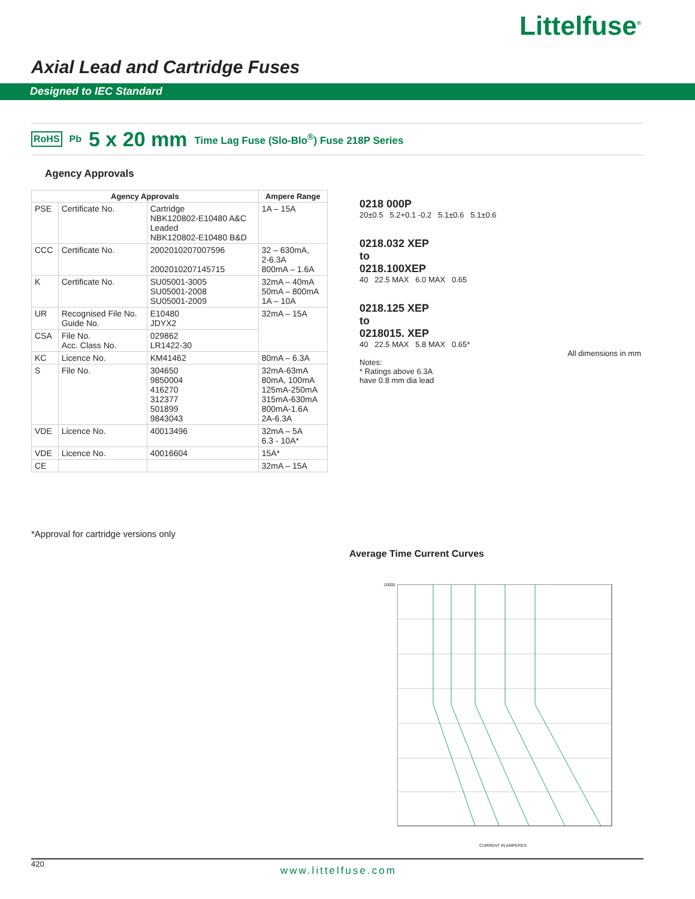Littelfuse<sup>®</sup>
Axial Lead and Cartridge Fuses
Designed to IEC Standard
RoHS Pb 5 x 20 mm Time Lag Fuse (Slo-Blo<sup>®</sup>) Fuse 218P Series
Agency Approvals
| Agency Approvals | | | Ampere Range |
| --- | --- | --- | --- |
| PSE | Certificate No. | Cartridge NBK120802-E10480 A&C Leaded NBK120802-E10480 B&D | 1A – 15A |
| CCC | Certificate No. | 2002010207007596 2002010207145715 | 32 – 630mA, 2-6.3A 800mA – 1.6A |
| K | Certificate No. | SU05001-3005 SU05001-2008 SU05001-2009 | 32mA – 40mA 50mA – 800mA 1A – 10A |
| UR | Recognised File No. Guide No. | E10480 JDYX2 | 32mA – 15A |
| CSA | File No. Acc. Class No. | 029862 LR1422-30 | |
| KC | Licence No. | KM41462 | 80mA – 6.3A |
| S | File No. | 304650 9850004 416270 312377 501899 9843043 | 32mA-63mA 80mA, 100mA 125mA-250mA 315mA-630mA 800mA-1.6A 2A-6.3A |
| VDE | Licence No. | 40013496 | 32mA – 5A 6.3 - 10A* |
| VDE | Licence No. | 40016604 | 15A* |
| CE | | | 32mA – 15A |
*Approval for cartridge versions only
0218 000P
20±0.5 5.2+0.1 -0.2 5.1±0.6 5.1±0.6
0218.032 XEP
to
0218.100XEP
40 22.5 MAX 6.0 MAX 0.65
0218.125 XEP
to
0218015. XEP
40 22.5 MAX 5.8 MAX 0.65*
All dimensions in mm
Notes:
* Ratings above 6.3A
have 0.8 mm dia lead
Average Time Current Curves
10000
CURRENT IN AMPERES
420
www.littelfuse.com